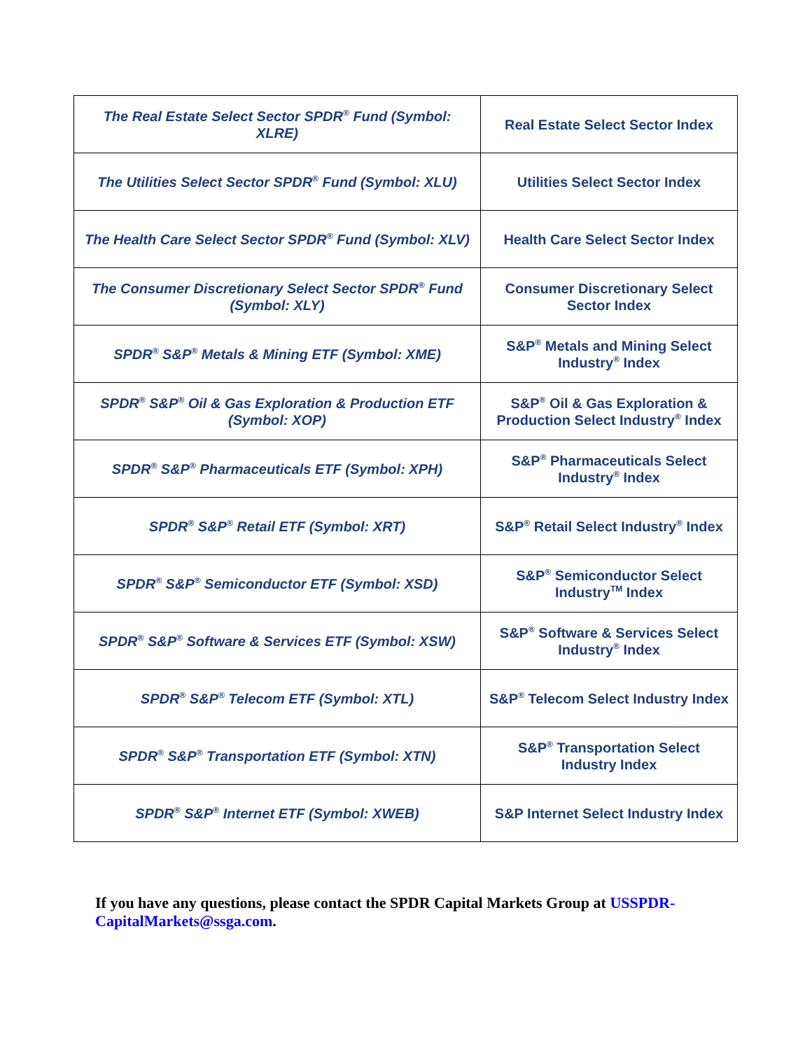| The Real Estate Select Sector SPDR<sup>®</sup> Fund (Symbol: XLRE) | Real Estate Select Sector Index |
| The Utilities Select Sector SPDR<sup>®</sup> Fund (Symbol: XLU) | Utilities Select Sector Index |
| The Health Care Select Sector SPDR<sup>®</sup> Fund (Symbol: XLV) | Health Care Select Sector Index |
| The Consumer Discretionary Select Sector SPDR<sup>®</sup> Fund (Symbol: XLY) | Consumer Discretionary Select Sector Index |
| SPDR<sup>®</sup> S&P<sup>®</sup> Metals & Mining ETF (Symbol: XME) | S&P<sup>®</sup> Metals and Mining Select Industry<sup>®</sup> Index |
| SPDR<sup>®</sup> S&P<sup>®</sup> Oil & Gas Exploration & Production ETF (Symbol: XOP) | S&P<sup>®</sup> Oil & Gas Exploration & Production Select Industry<sup>®</sup> Index |
| SPDR<sup>®</sup> S&P<sup>®</sup> Pharmaceuticals ETF (Symbol: XPH) | S&P<sup>®</sup> Pharmaceuticals Select Industry<sup>®</sup> Index |
| SPDR<sup>®</sup> S&P<sup>®</sup> Retail ETF (Symbol: XRT) | S&P<sup>®</sup> Retail Select Industry<sup>®</sup> Index |
| SPDR<sup>®</sup> S&P<sup>®</sup> Semiconductor ETF (Symbol: XSD) | S&P<sup>®</sup> Semiconductor Select Industry<sup>TM</sup> Index |
| SPDR<sup>®</sup> S&P<sup>®</sup> Software & Services ETF (Symbol: XSW) | S&P<sup>®</sup> Software & Services Select Industry<sup>®</sup> Index |
| SPDR<sup>®</sup> S&P<sup>®</sup> Telecom ETF (Symbol: XTL) | S&P<sup>®</sup> Telecom Select Industry Index |
| SPDR<sup>®</sup> S&P<sup>®</sup> Transportation ETF (Symbol: XTN) | S&P<sup>®</sup> Transportation Select Industry Index |
| SPDR<sup>®</sup> S&P<sup>®</sup> Internet ETF (Symbol: XWEB) | S&P Internet Select Industry Index |
If you have any questions, please contact the SPDR Capital Markets Group at USSPDR-CapitalMarkets@ssga.com.